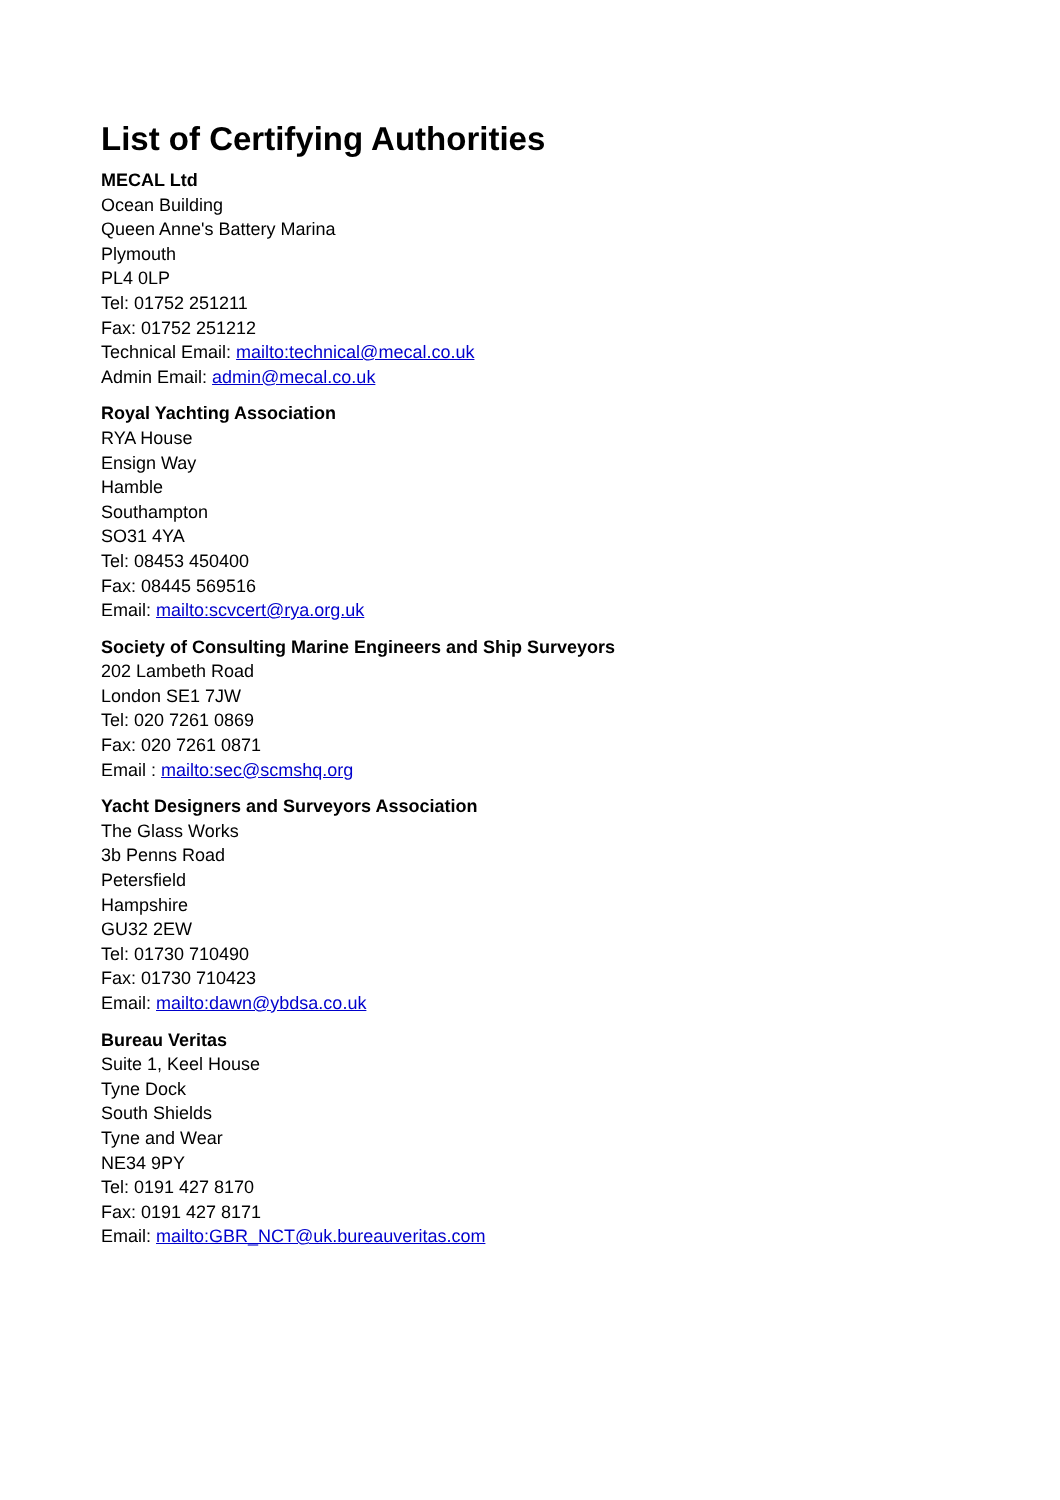List of Certifying Authorities
MECAL Ltd
Ocean Building
Queen Anne's Battery Marina
Plymouth
PL4 0LP
Tel: 01752 251211
Fax: 01752 251212
Technical Email: mailto:technical@mecal.co.uk
Admin Email: admin@mecal.co.uk
Royal Yachting Association
RYA House
Ensign Way
Hamble
Southampton
SO31 4YA
Tel: 08453 450400
Fax: 08445 569516
Email: mailto:scvcert@rya.org.uk
Society of Consulting Marine Engineers and Ship Surveyors
202 Lambeth Road
London SE1 7JW
Tel: 020 7261 0869
Fax: 020 7261 0871
Email : mailto:sec@scmshq.org
Yacht Designers and Surveyors Association
The Glass Works
3b Penns Road
Petersfield
Hampshire
GU32 2EW
Tel: 01730 710490
Fax: 01730 710423
Email: mailto:dawn@ybdsa.co.uk
Bureau Veritas
Suite 1, Keel House
Tyne Dock
South Shields
Tyne and Wear
NE34 9PY
Tel: 0191 427 8170
Fax: 0191 427 8171
Email: mailto:GBR_NCT@uk.bureauveritas.com